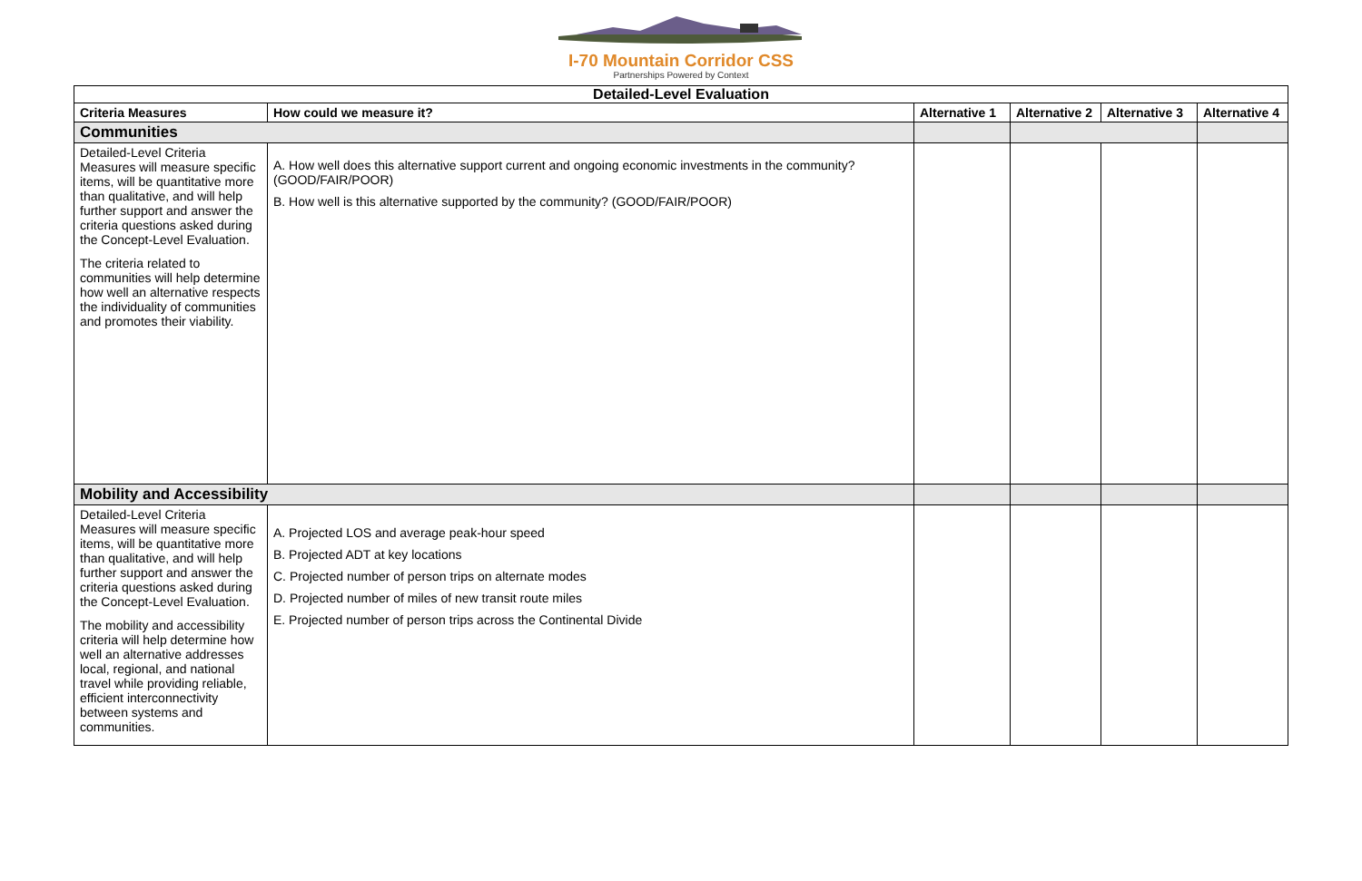I-70 Mountain Corridor CSS
Partnerships Powered by Context
| Detailed-Level Evaluation | | | | | |
| Criteria Measures | How could we measure it? | Alternative 1 | Alternative 2 | Alternative 3 | Alternative 4 |
| Communities | | | | | |
| Detailed-Level Criteria Measures will measure specific items, will be quantitative more than qualitative, and will help further support and answer the criteria questions asked during the Concept-Level Evaluation. The criteria related to communities will help determine how well an alternative respects the individuality of communities and promotes their viability. | A. How well does this alternative support current and ongoing economic investments in the community? (GOOD/FAIR/POOR) B. How well is this alternative supported by the community? (GOOD/FAIR/POOR) | | | | |
| Mobility and Accessibility | | | | | |
| Detailed-Level Criteria Measures will measure specific items, will be quantitative more than qualitative, and will help further support and answer the criteria questions asked during the Concept-Level Evaluation. The mobility and accessibility criteria will help determine how well an alternative addresses local, regional, and national travel while providing reliable, efficient interconnectivity between systems and communities. | A. Projected LOS and average peak-hour speed B. Projected ADT at key locations C. Projected number of person trips on alternate modes D. Projected number of miles of new transit route miles E. Projected number of person trips across the Continental Divide | | | | |